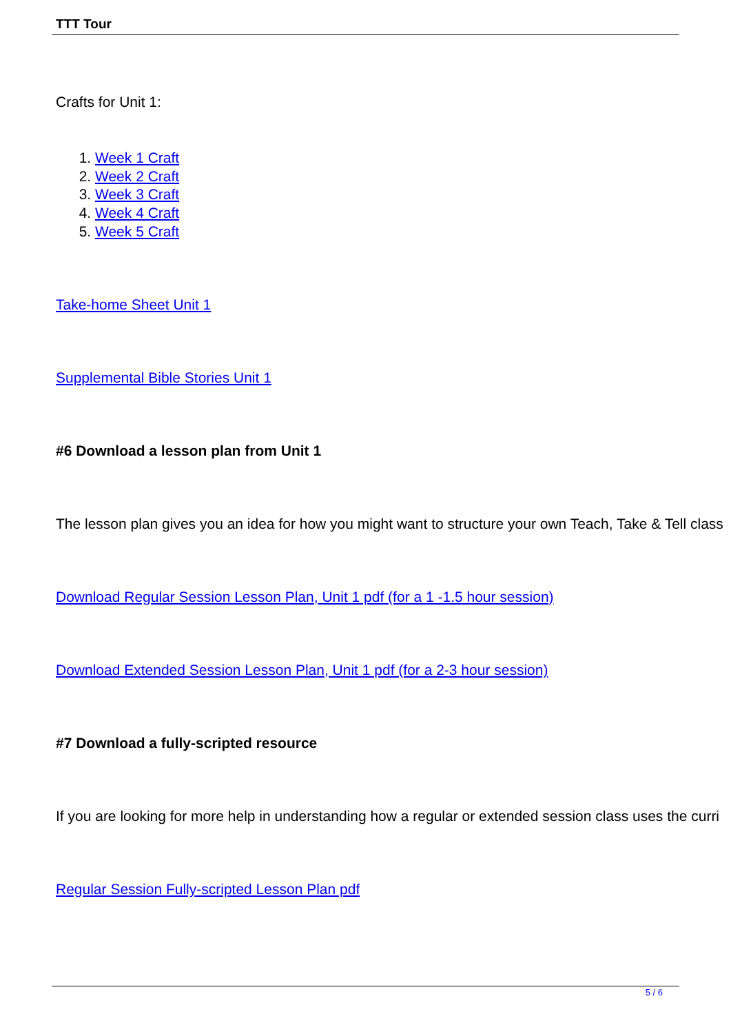TTT Tour
Crafts for Unit 1:
1. Week 1 Craft
2. Week 2 Craft
3. Week 3 Craft
4. Week 4 Craft
5. Week 5 Craft
Take-home Sheet Unit 1
Supplemental Bible Stories Unit 1
#6 Download a lesson plan from Unit 1
The lesson plan gives you an idea for how you might want to structure your own Teach, Take & Tell class
Download Regular Session Lesson Plan, Unit 1 pdf (for a 1 -1.5 hour session)
Download Extended Session Lesson Plan, Unit 1 pdf (for a 2-3 hour session)
#7 Download a fully-scripted resource
If you are looking for more help in understanding how a regular or extended session class uses the curri
Regular Session Fully-scripted Lesson Plan pdf
5 / 6